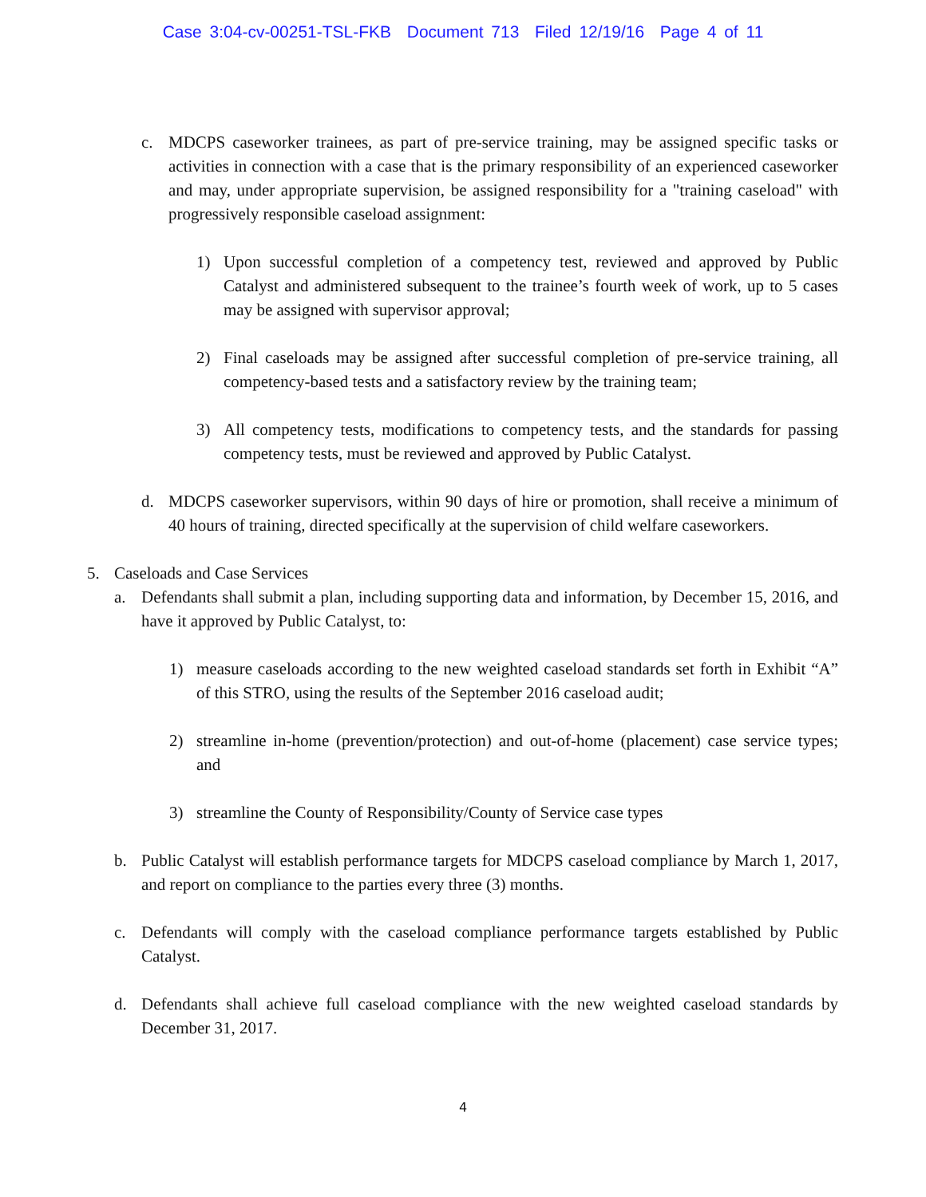Case 3:04-cv-00251-TSL-FKB Document 713 Filed 12/19/16 Page 4 of 11
c. MDCPS caseworker trainees, as part of pre-service training, may be assigned specific tasks or activities in connection with a case that is the primary responsibility of an experienced caseworker and may, under appropriate supervision, be assigned responsibility for a "training caseload" with progressively responsible caseload assignment:
1) Upon successful completion of a competency test, reviewed and approved by Public Catalyst and administered subsequent to the trainee’s fourth week of work, up to 5 cases may be assigned with supervisor approval;
2) Final caseloads may be assigned after successful completion of pre-service training, all competency-based tests and a satisfactory review by the training team;
3) All competency tests, modifications to competency tests, and the standards for passing competency tests, must be reviewed and approved by Public Catalyst.
d. MDCPS caseworker supervisors, within 90 days of hire or promotion, shall receive a minimum of 40 hours of training, directed specifically at the supervision of child welfare caseworkers.
5. Caseloads and Case Services
a. Defendants shall submit a plan, including supporting data and information, by December 15, 2016, and have it approved by Public Catalyst, to:
1) measure caseloads according to the new weighted caseload standards set forth in Exhibit “A” of this STRO, using the results of the September 2016 caseload audit;
2) streamline in-home (prevention/protection) and out-of-home (placement) case service types; and
3) streamline the County of Responsibility/County of Service case types
b. Public Catalyst will establish performance targets for MDCPS caseload compliance by March 1, 2017, and report on compliance to the parties every three (3) months.
c. Defendants will comply with the caseload compliance performance targets established by Public Catalyst.
d. Defendants shall achieve full caseload compliance with the new weighted caseload standards by December 31, 2017.
4